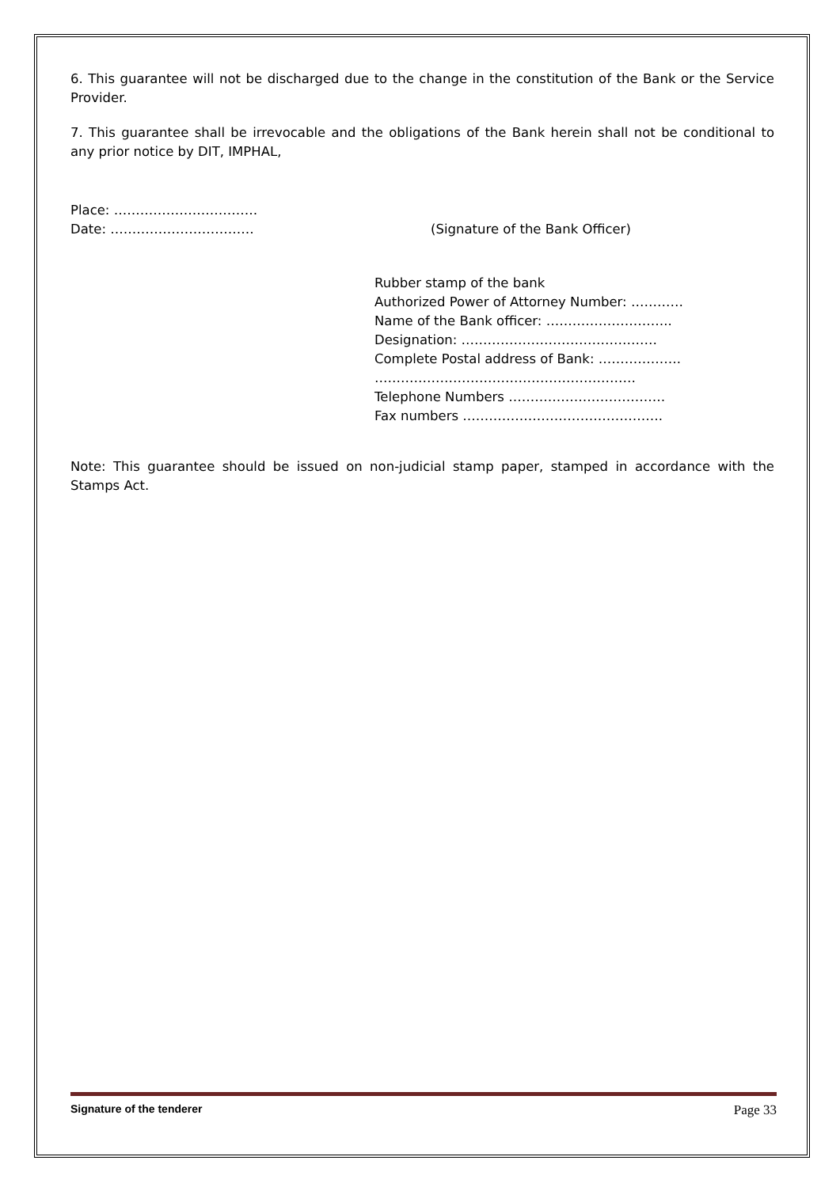6. This guarantee will not be discharged due to the change in the constitution of the Bank or the Service Provider.
7. This guarantee shall be irrevocable and the obligations of the Bank herein shall not be conditional to any prior notice by DIT, IMPHAL,
Place: ……………………………
Date: ……………………………
(Signature of the Bank Officer)
Rubber stamp of the bank
Authorized Power of Attorney Number: …………
Name of the Bank officer: ………………………..
Designation: ………………………………………
Complete Postal address of Bank: ……………….
……………………………………………………
Telephone Numbers ………………………………
Fax numbers ……………………………………….
Note: This guarantee should be issued on non-judicial stamp paper, stamped in accordance with the Stamps Act.
Signature of the tenderer Page 33